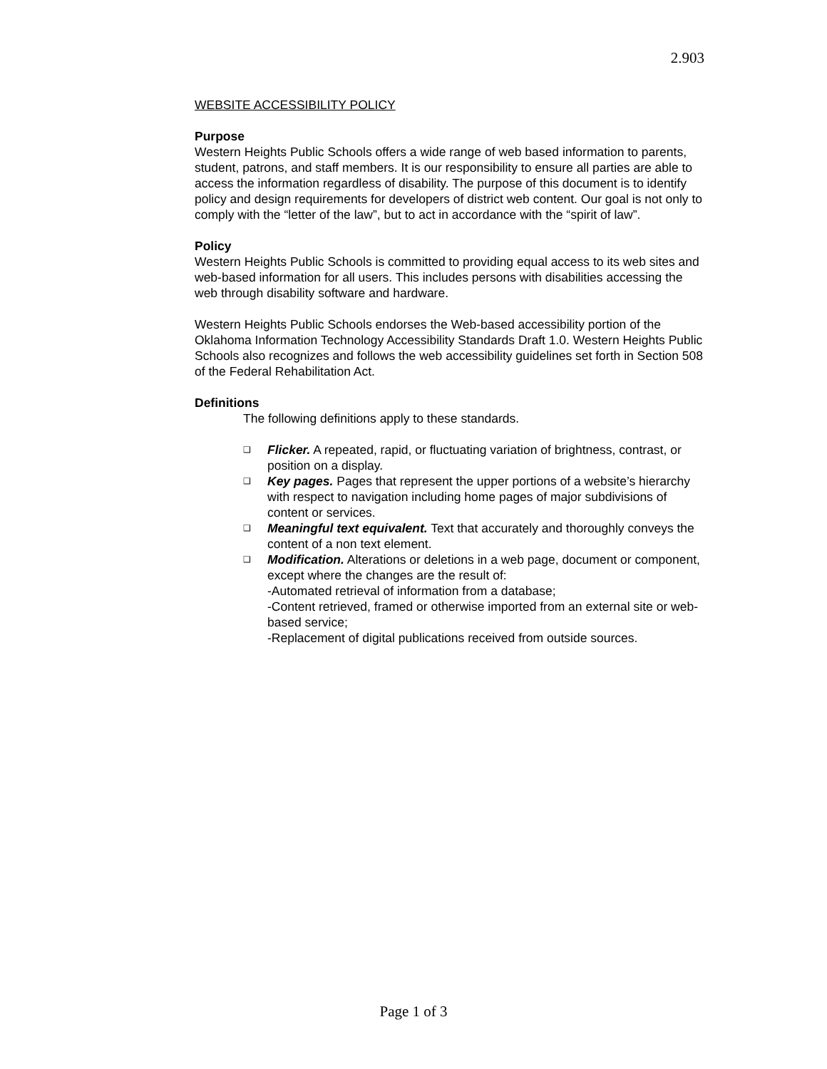2.903
WEBSITE ACCESSIBILITY POLICY
Purpose
Western Heights Public Schools offers a wide range of web based information to parents, student, patrons, and staff members. It is our responsibility to ensure all parties are able to access the information regardless of disability. The purpose of this document is to identify policy and design requirements for developers of district web content. Our goal is not only to comply with the “letter of the law”, but to act in accordance with the “spirit of law”.
Policy
Western Heights Public Schools is committed to providing equal access to its web sites and web-based information for all users. This includes persons with disabilities accessing the web through disability software and hardware.
Western Heights Public Schools endorses the Web-based accessibility portion of the Oklahoma Information Technology Accessibility Standards Draft 1.0. Western Heights Public Schools also recognizes and follows the web accessibility guidelines set forth in Section 508 of the Federal Rehabilitation Act.
Definitions
The following definitions apply to these standards.
❑ Flicker. A repeated, rapid, or fluctuating variation of brightness, contrast, or position on a display.
❑ Key pages. Pages that represent the upper portions of a website’s hierarchy with respect to navigation including home pages of major subdivisions of content or services.
❑ Meaningful text equivalent. Text that accurately and thoroughly conveys the content of a non text element.
❑ Modification. Alterations or deletions in a web page, document or component, except where the changes are the result of:
-Automated retrieval of information from a database;
-Content retrieved, framed or otherwise imported from an external site or web-based service;
-Replacement of digital publications received from outside sources.
Page 1 of 3